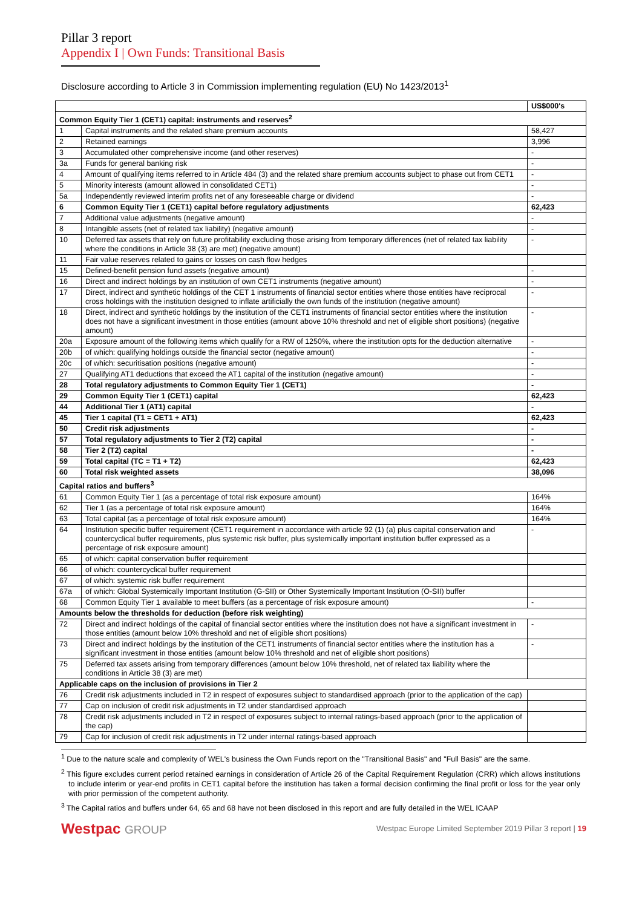Pillar 3 report
Appendix I | Own Funds: Transitional Basis
Disclosure according to Article 3 in Commission implementing regulation (EU) No 1423/2013<sup>1</sup>
| | | US$000's |
| --- | --- | --- |
| Common Equity Tier 1 (CET1) capital: instruments and reserves<sup>2</sup> | | |
| 1 | Capital instruments and the related share premium accounts | 58,427 |
| 2 | Retained earnings | 3,996 |
| 3 | Accumulated other comprehensive income (and other reserves) | - |
| 3a | Funds for general banking risk | - |
| 4 | Amount of qualifying items referred to in Article 484 (3) and the related share premium accounts subject to phase out from CET1 | - |
| 5 | Minority interests (amount allowed in consolidated CET1) | - |
| 5a | Independently reviewed interim profits net of any foreseeable charge or dividend | - |
| 6 | Common Equity Tier 1 (CET1) capital before regulatory adjustments | 62,423 |
| 7 | Additional value adjustments (negative amount) | - |
| 8 | Intangible assets (net of related tax liability) (negative amount) | - |
| 10 | Deferred tax assets that rely on future profitability excluding those arising from temporary differences (net of related tax liability where the conditions in Article 38 (3) are met) (negative amount) | - |
| 11 | Fair value reserves related to gains or losses on cash flow hedges | |
| 15 | Defined-benefit pension fund assets (negative amount) | - |
| 16 | Direct and indirect holdings by an institution of own CET1 instruments (negative amount) | - |
| 17 | Direct, indirect and synthetic holdings of the CET 1 instruments of financial sector entities where those entities have reciprocal cross holdings with the institution designed to inflate artificially the own funds of the institution (negative amount) | - |
| 18 | Direct, indirect and synthetic holdings by the institution of the CET1 instruments of financial sector entities where the institution does not have a significant investment in those entities (amount above 10% threshold and net of eligible short positions) (negative amount) | - |
| 20a | Exposure amount of the following items which qualify for a RW of 1250%, where the institution opts for the deduction alternative | - |
| 20b | of which: qualifying holdings outside the financial sector (negative amount) | - |
| 20c | of which: securitisation positions (negative amount) | - |
| 27 | Qualifying AT1 deductions that exceed the AT1 capital of the institution (negative amount) | - |
| 28 | Total regulatory adjustments to Common Equity Tier 1 (CET1) | - |
| 29 | Common Equity Tier 1 (CET1) capital | 62,423 |
| 44 | Additional Tier 1 (AT1) capital | - |
| 45 | Tier 1 capital (T1 = CET1 + AT1) | 62,423 |
| 50 | Credit risk adjustments | - |
| 57 | Total regulatory adjustments to Tier 2 (T2) capital | - |
| 58 | Tier 2 (T2) capital | - |
| 59 | Total capital (TC = T1 + T2) | 62,423 |
| 60 | Total risk weighted assets | 38,096 |
| Capital ratios and buffers<sup>3</sup> | | |
| 61 | Common Equity Tier 1 (as a percentage of total risk exposure amount) | 164% |
| 62 | Tier 1 (as a percentage of total risk exposure amount) | 164% |
| 63 | Total capital (as a percentage of total risk exposure amount) | 164% |
| 64 | Institution specific buffer requirement (CET1 requirement in accordance with article 92 (1) (a) plus capital conservation and countercyclical buffer requirements, plus systemic risk buffer, plus systemically important institution buffer expressed as a percentage of risk exposure amount) | - |
| 65 | of which: capital conservation buffer requirement | |
| 66 | of which: countercyclical buffer requirement | |
| 67 | of which: systemic risk buffer requirement | |
| 67a | of which: Global Systemically Important Institution (G-SII) or Other Systemically Important Institution (O-SII) buffer | |
| 68 | Common Equity Tier 1 available to meet buffers (as a percentage of risk exposure amount) | - |
| Amounts below the thresholds for deduction (before risk weighting) | | |
| 72 | Direct and indirect holdings of the capital of financial sector entities where the institution does not have a significant investment in those entities (amount below 10% threshold and net of eligible short positions) | - |
| 73 | Direct and indirect holdings by the institution of the CET1 instruments of financial sector entities where the institution has a significant investment in those entities (amount below 10% threshold and net of eligible short positions) | - |
| 75 | Deferred tax assets arising from temporary differences (amount below 10% threshold, net of related tax liability where the conditions in Article 38 (3) are met) | |
| Applicable caps on the inclusion of provisions in Tier 2 | | |
| 76 | Credit risk adjustments included in T2 in respect of exposures subject to standardised approach (prior to the application of the cap) | |
| 77 | Cap on inclusion of credit risk adjustments in T2 under standardised approach | |
| 78 | Credit risk adjustments included in T2 in respect of exposures subject to internal ratings-based approach (prior to the application of the cap) | |
| 79 | Cap for inclusion of credit risk adjustments in T2 under internal ratings-based approach | |
<sup>1</sup> Due to the nature scale and complexity of WEL's business the Own Funds report on the "Transitional Basis" and "Full Basis" are the same.
<sup>2</sup> This figure excludes current period retained earnings in consideration of Article 26 of the Capital Requirement Regulation (CRR) which allows institutions to include interim or year-end profits in CET1 capital before the institution has taken a formal decision confirming the final profit or loss for the year only with prior permission of the competent authority.
<sup>3</sup> The Capital ratios and buffers under 64, 65 and 68 have not been disclosed in this report and are fully detailed in the WEL ICAAP
Westpac GROUP
Westpac Europe Limited September 2019 Pillar 3 report | 19